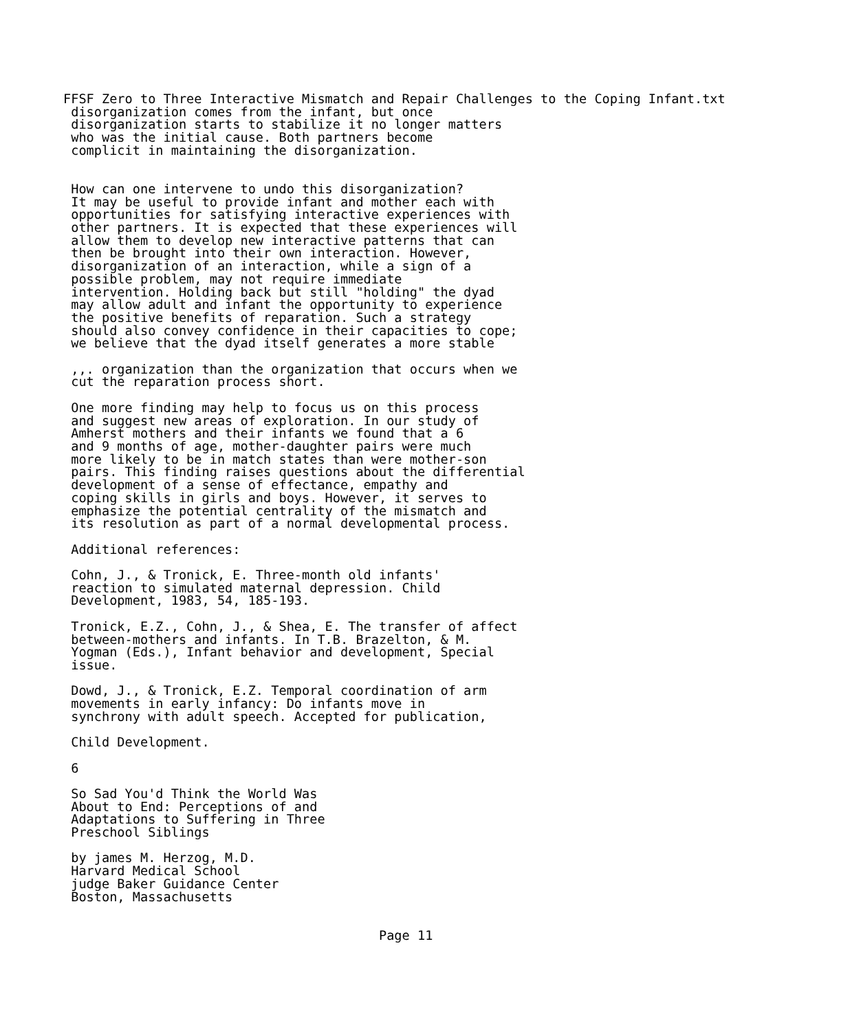FFSF Zero to Three Interactive Mismatch and Repair Challenges to the Coping Infant.txt
 disorganization comes from the infant, but once
 disorganization starts to stabilize it no longer matters
 who was the initial cause. Both partners become
 complicit in maintaining the disorganization.


 How can one intervene to undo this disorganization?
 It may be useful to provide infant and mother each with
 opportunities for satisfying interactive experiences with
 other partners. It is expected that these experiences will
 allow them to develop new interactive patterns that can
 then be brought into their own interaction. However,
 disorganization of an interaction, while a sign of a
 possible problem, may not require immediate
 intervention. Holding back but still "holding" the dyad
 may allow adult and infant the opportunity to experience
 the positive benefits of reparation. Such a strategy
 should also convey confidence in their capacities to cope;
 we believe that the dyad itself generates a more stable

 ,,. organization than the organization that occurs when we
 cut the reparation process short.

 One more finding may help to focus us on this process
 and suggest new areas of exploration. In our study of
 Amherst mothers and their infants we found that a 6
 and 9 months of age, mother-daughter pairs were much
 more likely to be in match states than were mother-son
 pairs. This finding raises questions about the differential
 development of a sense of effectance, empathy and
 coping skills in girls and boys. However, it serves to
 emphasize the potential centrality of the mismatch and
 its resolution as part of a normal developmental process.

 Additional references:

 Cohn, J., & Tronick, E. Three-month old infants'
 reaction to simulated maternal depression. Child
 Development, 1983, 54, 185-193.

 Tronick, E.Z., Cohn, J., & Shea, E. The transfer of affect
 between-mothers and infants. In T.B. Brazelton, & M.
 Yogman (Eds.), Infant behavior and development, Special
 issue.

 Dowd, J., & Tronick, E.Z. Temporal coordination of arm
 movements in early infancy: Do infants move in
 synchrony with adult speech. Accepted for publication,

 Child Development.

 6

 So Sad You'd Think the World Was
 About to End: Perceptions of and
 Adaptations to Suffering in Three
 Preschool Siblings

 by james M. Herzog, M.D.
 Harvard Medical School
 judge Baker Guidance Center
 Boston, Massachusetts


                                         Page 11